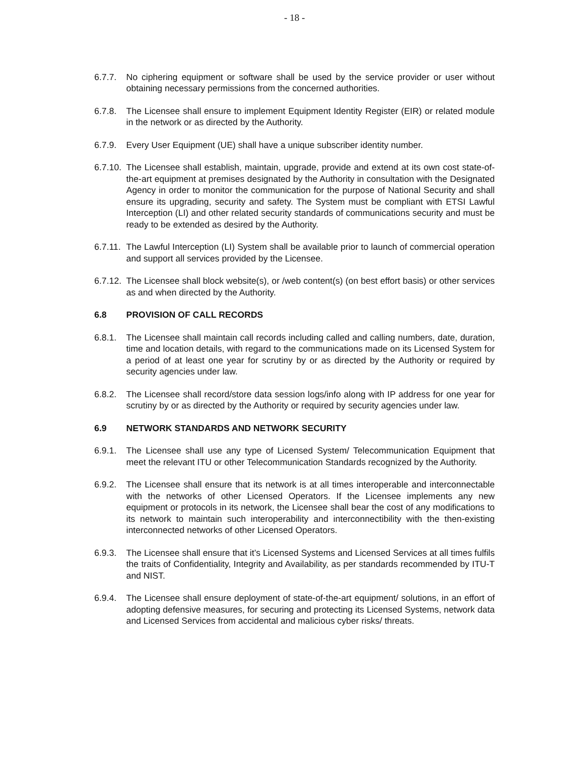- 18 -
6.7.7. No ciphering equipment or software shall be used by the service provider or user without obtaining necessary permissions from the concerned authorities.
6.7.8. The Licensee shall ensure to implement Equipment Identity Register (EIR) or related module in the network or as directed by the Authority.
6.7.9. Every User Equipment (UE) shall have a unique subscriber identity number.
6.7.10. The Licensee shall establish, maintain, upgrade, provide and extend at its own cost state-of-the-art equipment at premises designated by the Authority in consultation with the Designated Agency in order to monitor the communication for the purpose of National Security and shall ensure its upgrading, security and safety. The System must be compliant with ETSI Lawful Interception (LI) and other related security standards of communications security and must be ready to be extended as desired by the Authority.
6.7.11. The Lawful Interception (LI) System shall be available prior to launch of commercial operation and support all services provided by the Licensee.
6.7.12. The Licensee shall block website(s), or /web content(s) (on best effort basis) or other services as and when directed by the Authority.
6.8 PROVISION OF CALL RECORDS
6.8.1. The Licensee shall maintain call records including called and calling numbers, date, duration, time and location details, with regard to the communications made on its Licensed System for a period of at least one year for scrutiny by or as directed by the Authority or required by security agencies under law.
6.8.2. The Licensee shall record/store data session logs/info along with IP address for one year for scrutiny by or as directed by the Authority or required by security agencies under law.
6.9 NETWORK STANDARDS AND NETWORK SECURITY
6.9.1. The Licensee shall use any type of Licensed System/ Telecommunication Equipment that meet the relevant ITU or other Telecommunication Standards recognized by the Authority.
6.9.2. The Licensee shall ensure that its network is at all times interoperable and interconnectable with the networks of other Licensed Operators. If the Licensee implements any new equipment or protocols in its network, the Licensee shall bear the cost of any modifications to its network to maintain such interoperability and interconnectibility with the then-existing interconnected networks of other Licensed Operators.
6.9.3. The Licensee shall ensure that it’s Licensed Systems and Licensed Services at all times fulfils the traits of Confidentiality, Integrity and Availability, as per standards recommended by ITU-T and NIST.
6.9.4. The Licensee shall ensure deployment of state-of-the-art equipment/ solutions, in an effort of adopting defensive measures, for securing and protecting its Licensed Systems, network data and Licensed Services from accidental and malicious cyber risks/ threats.